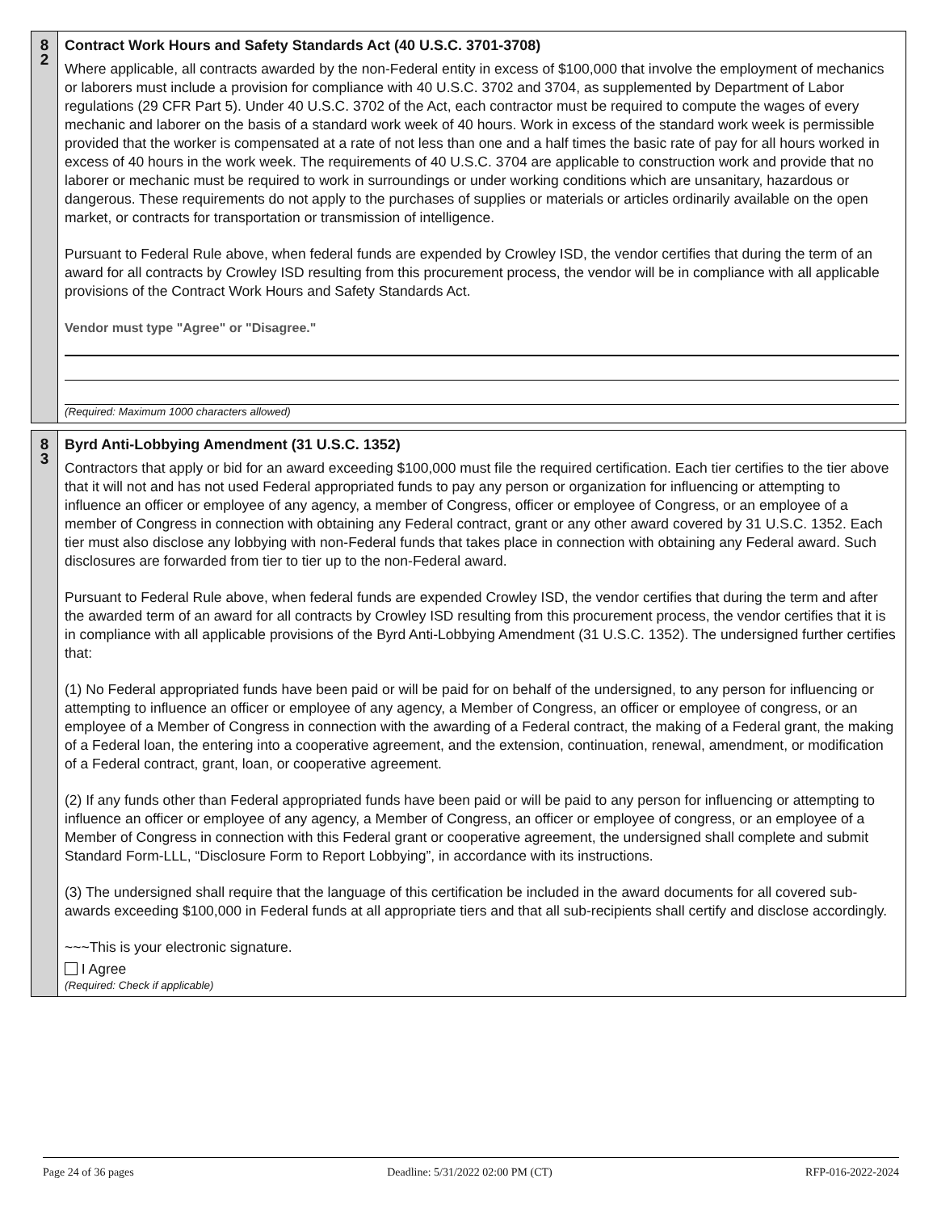8
2
Contract Work Hours and Safety Standards Act (40 U.S.C. 3701-3708)
Where applicable, all contracts awarded by the non-Federal entity in excess of $100,000 that involve the employment of mechanics or laborers must include a provision for compliance with 40 U.S.C. 3702 and 3704, as supplemented by Department of Labor regulations (29 CFR Part 5). Under 40 U.S.C. 3702 of the Act, each contractor must be required to compute the wages of every mechanic and laborer on the basis of a standard work week of 40 hours. Work in excess of the standard work week is permissible provided that the worker is compensated at a rate of not less than one and a half times the basic rate of pay for all hours worked in excess of 40 hours in the work week. The requirements of 40 U.S.C. 3704 are applicable to construction work and provide that no laborer or mechanic must be required to work in surroundings or under working conditions which are unsanitary, hazardous or dangerous. These requirements do not apply to the purchases of supplies or materials or articles ordinarily available on the open market, or contracts for transportation or transmission of intelligence.
Pursuant to Federal Rule above, when federal funds are expended by Crowley ISD, the vendor certifies that during the term of an award for all contracts by Crowley ISD resulting from this procurement process, the vendor will be in compliance with all applicable provisions of the Contract Work Hours and Safety Standards Act.
Vendor must type "Agree" or "Disagree."
(Required: Maximum 1000 characters allowed)
8
3
Byrd Anti-Lobbying Amendment (31 U.S.C. 1352)
Contractors that apply or bid for an award exceeding $100,000 must file the required certification. Each tier certifies to the tier above that it will not and has not used Federal appropriated funds to pay any person or organization for influencing or attempting to influence an officer or employee of any agency, a member of Congress, officer or employee of Congress, or an employee of a member of Congress in connection with obtaining any Federal contract, grant or any other award covered by 31 U.S.C. 1352. Each tier must also disclose any lobbying with non-Federal funds that takes place in connection with obtaining any Federal award. Such disclosures are forwarded from tier to tier up to the non-Federal award.
Pursuant to Federal Rule above, when federal funds are expended Crowley ISD, the vendor certifies that during the term and after the awarded term of an award for all contracts by Crowley ISD resulting from this procurement process, the vendor certifies that it is in compliance with all applicable provisions of the Byrd Anti-Lobbying Amendment (31 U.S.C. 1352). The undersigned further certifies that:
(1) No Federal appropriated funds have been paid or will be paid for on behalf of the undersigned, to any person for influencing or attempting to influence an officer or employee of any agency, a Member of Congress, an officer or employee of congress, or an employee of a Member of Congress in connection with the awarding of a Federal contract, the making of a Federal grant, the making of a Federal loan, the entering into a cooperative agreement, and the extension, continuation, renewal, amendment, or modification of a Federal contract, grant, loan, or cooperative agreement.
(2) If any funds other than Federal appropriated funds have been paid or will be paid to any person for influencing or attempting to influence an officer or employee of any agency, a Member of Congress, an officer or employee of congress, or an employee of a Member of Congress in connection with this Federal grant or cooperative agreement, the undersigned shall complete and submit Standard Form-LLL, “Disclosure Form to Report Lobbying”, in accordance with its instructions.
(3) The undersigned shall require that the language of this certification be included in the award documents for all covered sub-awards exceeding $100,000 in Federal funds at all appropriate tiers and that all sub-recipients shall certify and disclose accordingly.
~~~This is your electronic signature.
I Agree
(Required: Check if applicable)
Page 24 of 36 pages Deadline: 5/31/2022 02:00 PM (CT) RFP-016-2022-2024